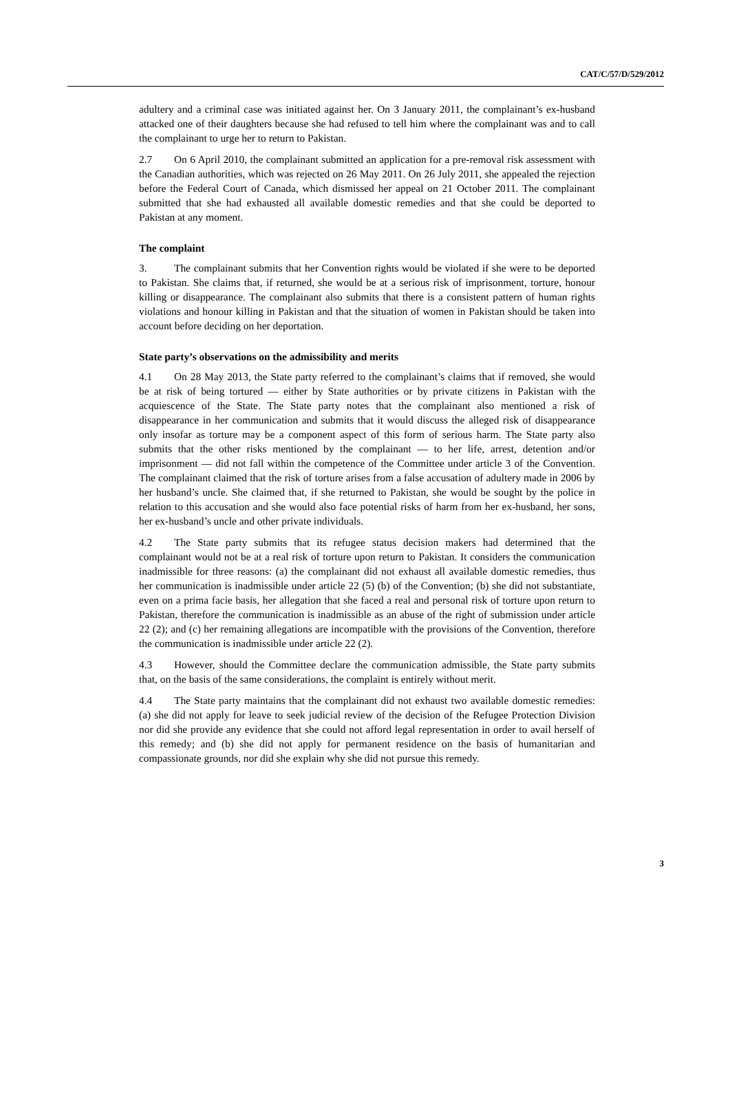CAT/C/57/D/529/2012
adultery and a criminal case was initiated against her. On 3 January 2011, the complainant’s ex-husband attacked one of their daughters because she had refused to tell him where the complainant was and to call the complainant to urge her to return to Pakistan.
2.7 On 6 April 2010, the complainant submitted an application for a pre-removal risk assessment with the Canadian authorities, which was rejected on 26 May 2011. On 26 July 2011, she appealed the rejection before the Federal Court of Canada, which dismissed her appeal on 21 October 2011. The complainant submitted that she had exhausted all available domestic remedies and that she could be deported to Pakistan at any moment.
The complaint
3. The complainant submits that her Convention rights would be violated if she were to be deported to Pakistan. She claims that, if returned, she would be at a serious risk of imprisonment, torture, honour killing or disappearance. The complainant also submits that there is a consistent pattern of human rights violations and honour killing in Pakistan and that the situation of women in Pakistan should be taken into account before deciding on her deportation.
State party’s observations on the admissibility and merits
4.1 On 28 May 2013, the State party referred to the complainant’s claims that if removed, she would be at risk of being tortured — either by State authorities or by private citizens in Pakistan with the acquiescence of the State. The State party notes that the complainant also mentioned a risk of disappearance in her communication and submits that it would discuss the alleged risk of disappearance only insofar as torture may be a component aspect of this form of serious harm. The State party also submits that the other risks mentioned by the complainant — to her life, arrest, detention and/or imprisonment — did not fall within the competence of the Committee under article 3 of the Convention. The complainant claimed that the risk of torture arises from a false accusation of adultery made in 2006 by her husband’s uncle. She claimed that, if she returned to Pakistan, she would be sought by the police in relation to this accusation and she would also face potential risks of harm from her ex-husband, her sons, her ex-husband’s uncle and other private individuals.
4.2 The State party submits that its refugee status decision makers had determined that the complainant would not be at a real risk of torture upon return to Pakistan. It considers the communication inadmissible for three reasons: (a) the complainant did not exhaust all available domestic remedies, thus her communication is inadmissible under article 22 (5) (b) of the Convention; (b) she did not substantiate, even on a prima facie basis, her allegation that she faced a real and personal risk of torture upon return to Pakistan, therefore the communication is inadmissible as an abuse of the right of submission under article 22 (2); and (c) her remaining allegations are incompatible with the provisions of the Convention, therefore the communication is inadmissible under article 22 (2).
4.3 However, should the Committee declare the communication admissible, the State party submits that, on the basis of the same considerations, the complaint is entirely without merit.
4.4 The State party maintains that the complainant did not exhaust two available domestic remedies: (a) she did not apply for leave to seek judicial review of the decision of the Refugee Protection Division nor did she provide any evidence that she could not afford legal representation in order to avail herself of this remedy; and (b) she did not apply for permanent residence on the basis of humanitarian and compassionate grounds, nor did she explain why she did not pursue this remedy.
3